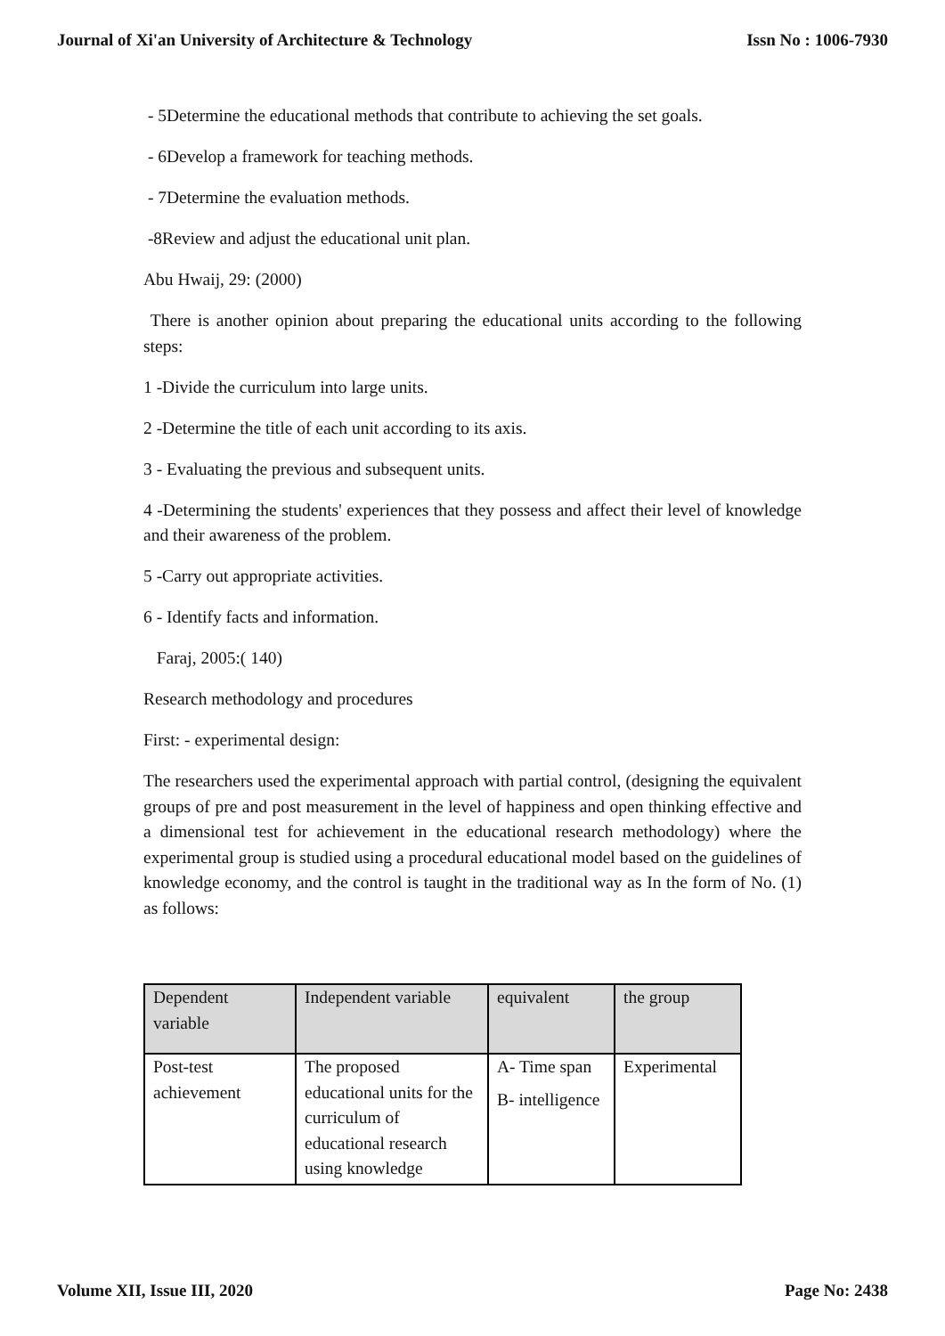Journal of Xi'an University of Architecture & Technology Issn No : 1006-7930
- 5Determine the educational methods that contribute to achieving the set goals.
- 6Develop a framework for teaching methods.
- 7Determine the evaluation methods.
-8Review and adjust the educational unit plan.
Abu Hwaij, 29: (2000)
There is another opinion about preparing the educational units according to the following steps:
1 -Divide the curriculum into large units.
2 -Determine the title of each unit according to its axis.
3 - Evaluating the previous and subsequent units.
4 -Determining the students' experiences that they possess and affect their level of knowledge and their awareness of the problem.
5 -Carry out appropriate activities.
6 - Identify facts and information.
Faraj, 2005:( 140)
Research methodology and procedures
First: - experimental design:
The researchers used the experimental approach with partial control, (designing the equivalent groups of pre and post measurement in the level of happiness and open thinking effective and a dimensional test for achievement in the educational research methodology) where the experimental group is studied using a procedural educational model based on the guidelines of knowledge economy, and the control is taught in the traditional way as In the form of No. (1) as follows:
| Dependent variable | Independent variable | equivalent | the group |
| --- | --- | --- | --- |
| Post-test achievement | The proposed educational units for the curriculum of educational research using knowledge | A- Time span B- intelligence | Experimental |
Volume XII, Issue III, 2020 Page No: 2438